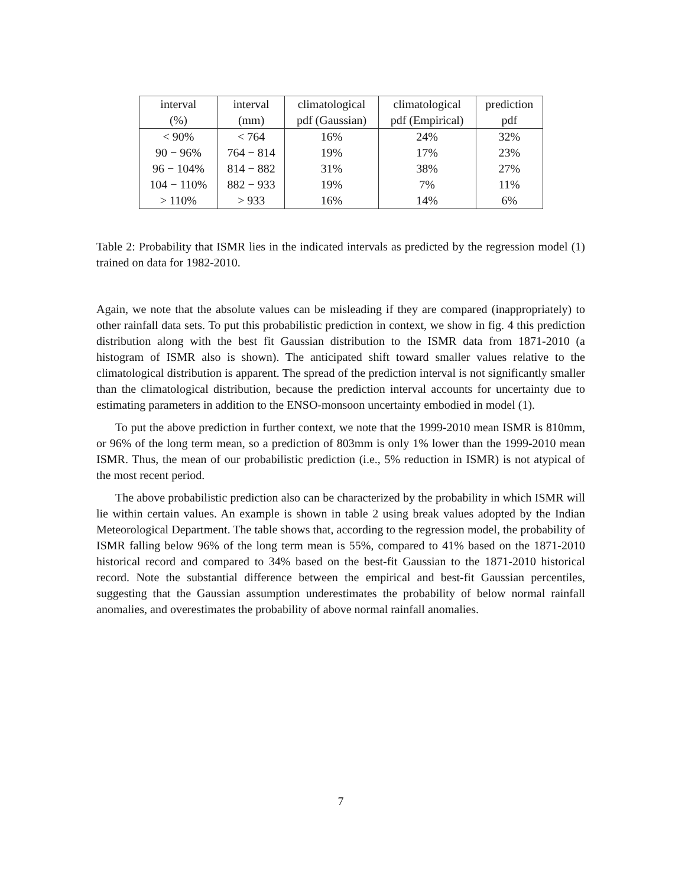| interval | interval | climatological | climatological | prediction |
| --- | --- | --- | --- | --- |
| (%) | (mm) | pdf (Gaussian) | pdf (Empirical) | pdf |
| < 90% | < 764 | 16% | 24% | 32% |
| 90 − 96% | 764 − 814 | 19% | 17% | 23% |
| 96 − 104% | 814 − 882 | 31% | 38% | 27% |
| 104 − 110% | 882 − 933 | 19% | 7% | 11% |
| > 110% | > 933 | 16% | 14% | 6% |
Table 2: Probability that ISMR lies in the indicated intervals as predicted by the regression model (1) trained on data for 1982-2010.
Again, we note that the absolute values can be misleading if they are compared (inappropriately) to other rainfall data sets. To put this probabilistic prediction in context, we show in fig. 4 this prediction distribution along with the best fit Gaussian distribution to the ISMR data from 1871-2010 (a histogram of ISMR also is shown). The anticipated shift toward smaller values relative to the climatological distribution is apparent. The spread of the prediction interval is not significantly smaller than the climatological distribution, because the prediction interval accounts for uncertainty due to estimating parameters in addition to the ENSO-monsoon uncertainty embodied in model (1).
To put the above prediction in further context, we note that the 1999-2010 mean ISMR is 810mm, or 96% of the long term mean, so a prediction of 803mm is only 1% lower than the 1999-2010 mean ISMR. Thus, the mean of our probabilistic prediction (i.e., 5% reduction in ISMR) is not atypical of the most recent period.
The above probabilistic prediction also can be characterized by the probability in which ISMR will lie within certain values. An example is shown in table 2 using break values adopted by the Indian Meteorological Department. The table shows that, according to the regression model, the probability of ISMR falling below 96% of the long term mean is 55%, compared to 41% based on the 1871-2010 historical record and compared to 34% based on the best-fit Gaussian to the 1871-2010 historical record. Note the substantial difference between the empirical and best-fit Gaussian percentiles, suggesting that the Gaussian assumption underestimates the probability of below normal rainfall anomalies, and overestimates the probability of above normal rainfall anomalies.
7